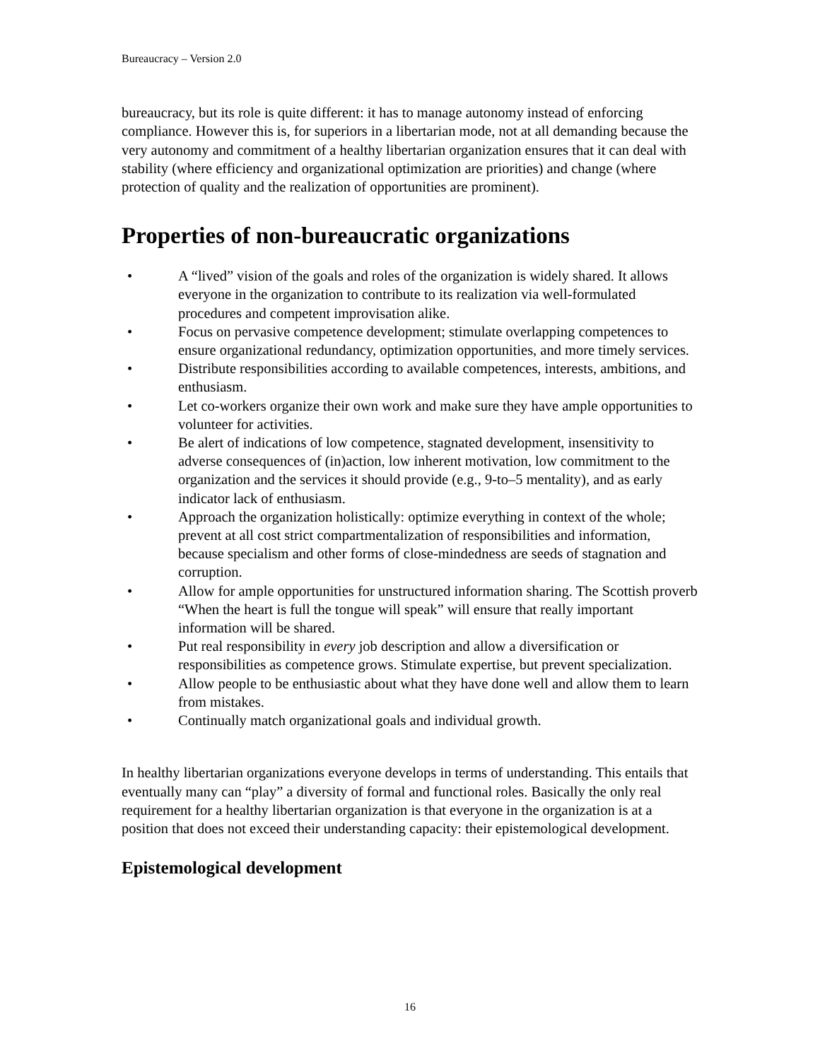Bureaucracy – Version 2.0
bureaucracy, but its role is quite different: it has to manage autonomy instead of enforcing compliance. However this is, for superiors in a libertarian mode, not at all demanding because the very autonomy and commitment of a healthy libertarian organization ensures that it can deal with stability (where efficiency and organizational optimization are priorities) and change (where protection of quality and the realization of opportunities are prominent).
Properties of non-bureaucratic organizations
• A “lived” vision of the goals and roles of the organization is widely shared. It allows everyone in the organization to contribute to its realization via well-formulated procedures and competent improvisation alike.
• Focus on pervasive competence development; stimulate overlapping competences to ensure organizational redundancy, optimization opportunities, and more timely services.
• Distribute responsibilities according to available competences, interests, ambitions, and enthusiasm.
• Let co-workers organize their own work and make sure they have ample opportunities to volunteer for activities.
• Be alert of indications of low competence, stagnated development, insensitivity to adverse consequences of (in)action, low inherent motivation, low commitment to the organization and the services it should provide (e.g., 9-to–5 mentality), and as early indicator lack of enthusiasm.
• Approach the organization holistically: optimize everything in context of the whole; prevent at all cost strict compartmentalization of responsibilities and information, because specialism and other forms of close-mindedness are seeds of stagnation and corruption.
• Allow for ample opportunities for unstructured information sharing. The Scottish proverb “When the heart is full the tongue will speak” will ensure that really important information will be shared.
• Put real responsibility in every job description and allow a diversification or responsibilities as competence grows. Stimulate expertise, but prevent specialization.
• Allow people to be enthusiastic about what they have done well and allow them to learn from mistakes.
• Continually match organizational goals and individual growth.
In healthy libertarian organizations everyone develops in terms of understanding. This entails that eventually many can “play” a diversity of formal and functional roles. Basically the only real requirement for a healthy libertarian organization is that everyone in the organization is at a position that does not exceed their understanding capacity: their epistemological development.
Epistemological development
16